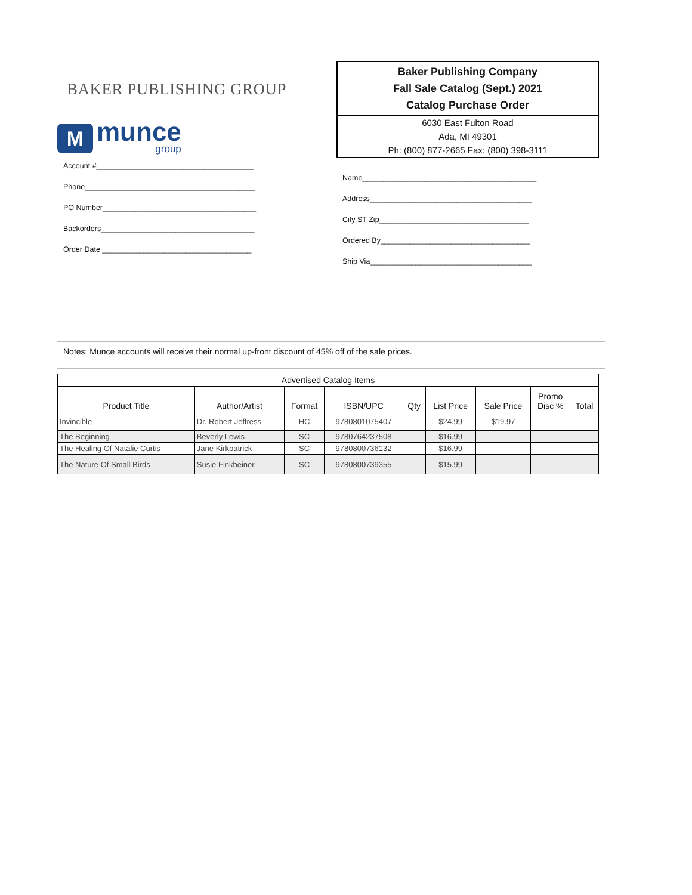BAKER PUBLISHING GROUP
M
munce
group
Account #______________________________________
Phone_________________________________________
PO Number_____________________________________
Backorders_____________________________________
Order Date ____________________________________
Baker Publishing Company
Fall Sale Catalog (Sept.) 2021
Catalog Purchase Order
6030 East Fulton Road
Ada, MI 49301
Ph: (800) 877-2665 Fax: (800) 398-3111
Name__________________________________________
Address_______________________________________
City ST Zip____________________________________
Ordered By____________________________________
Ship Via_______________________________________
Notes: Munce accounts will receive their normal up-front discount of 45% off of the sale prices.
| Advertised Catalog Items | | | | | | | | |
| --- | --- | --- | --- | --- | --- | --- | --- | --- |
| Product Title | Author/Artist | Format | ISBN/UPC | Qty | List Price | Sale Price | Promo Disc % | Total |
| Invincible | Dr. Robert Jeffress | HC | 9780801075407 | | $24.99 | $19.97 | | |
| The Beginning | Beverly Lewis | SC | 9780764237508 | | $16.99 | | | |
| The Healing Of Natalie Curtis | Jane Kirkpatrick | SC | 9780800736132 | | $16.99 | | | |
| The Nature Of Small Birds | Susie Finkbeiner | SC | 9780800739355 | | $15.99 | | | |